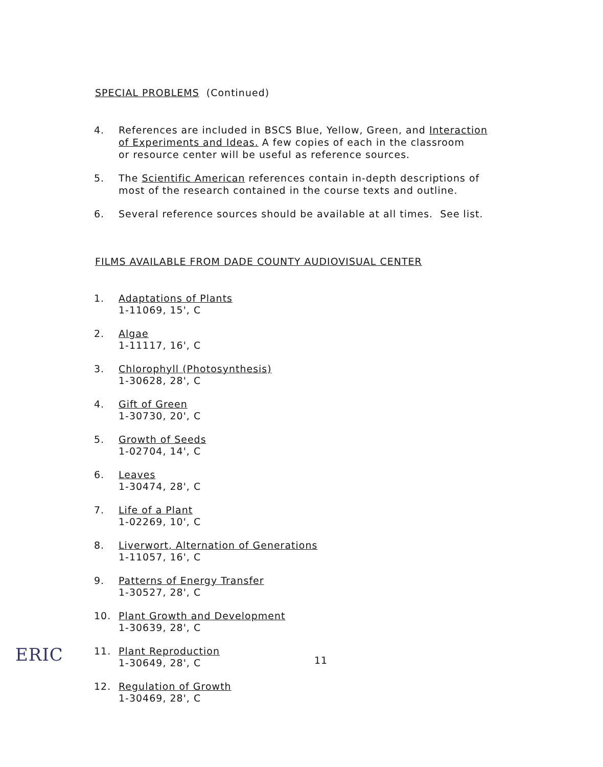SPECIAL PROBLEMS (Continued)
4. References are included in BSCS Blue, Yellow, Green, and Interaction
of Experiments and Ideas. A few copies of each in the classroom
or resource center will be useful as reference sources.
5. The Scientific American references contain in-depth descriptions of
most of the research contained in the course texts and outline.
6. Several reference sources should be available at all times. See list.
FILMS AVAILABLE FROM DADE COUNTY AUDIOVISUAL CENTER
1. Adaptations of Plants
1-11069, 15', C
2. Algae
1-11117, 16', C
3. Chlorophyll (Photosynthesis)
1-30628, 28', C
4. Gift of Green
1-30730, 20', C
5. Growth of Seeds
1-02704, 14', C
6. Leaves
1-30474, 28', C
7. Life of a Plant
1-02269, 10', C
8. Liverwort, Alternation of Generations
1-11057, 16', C
9. Patterns of Energy Transfer
1-30527, 28', C
10. Plant Growth and Development
1-30639, 28', C
11. Plant Reproduction
1-30649, 28', C
12. Regulation of Growth
1-30469, 28', C
11
ERIC